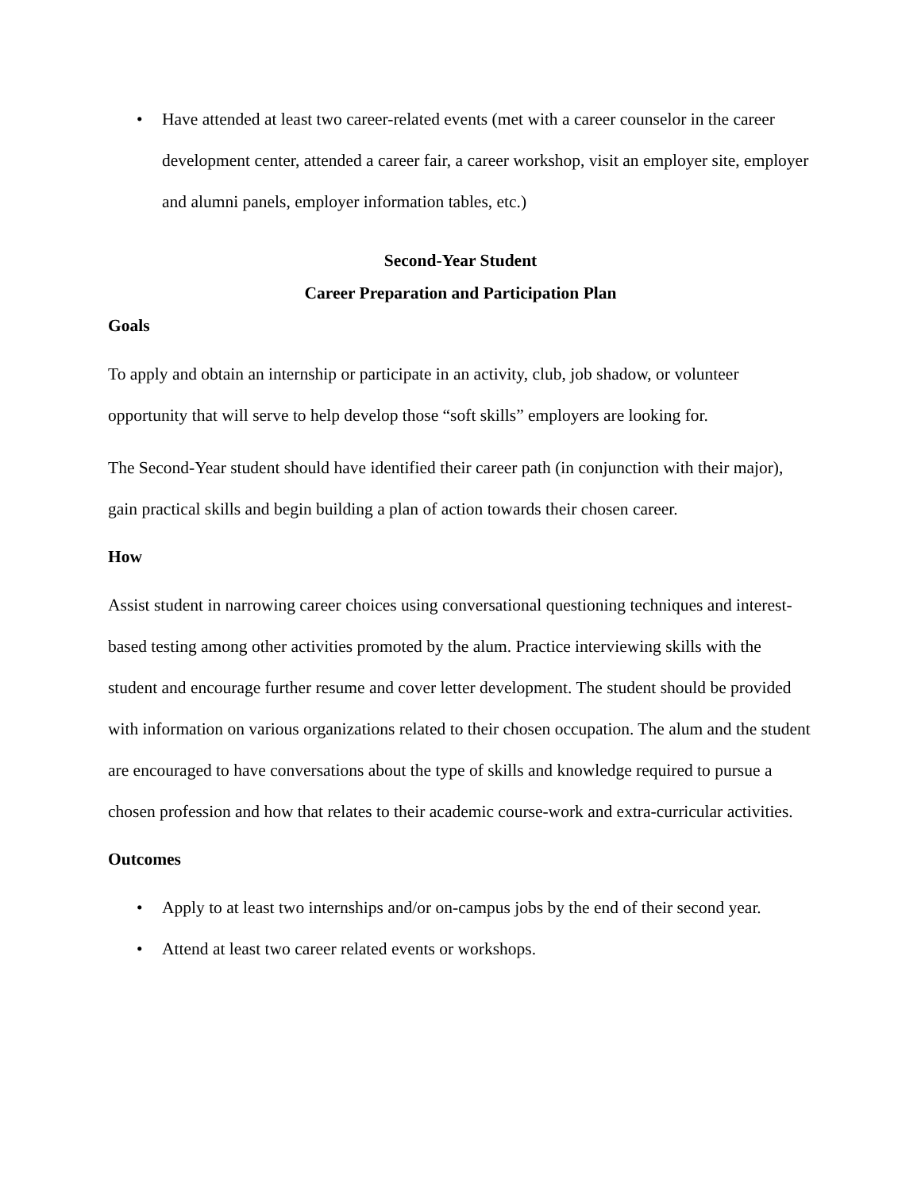• Have attended at least two career-related events (met with a career counselor in the career development center, attended a career fair, a career workshop, visit an employer site, employer and alumni panels, employer information tables, etc.)
Second-Year Student
Career Preparation and Participation Plan
Goals
To apply and obtain an internship or participate in an activity, club, job shadow, or volunteer opportunity that will serve to help develop those “soft skills” employers are looking for.
The Second-Year student should have identified their career path (in conjunction with their major), gain practical skills and begin building a plan of action towards their chosen career.
How
Assist student in narrowing career choices using conversational questioning techniques and interest-based testing among other activities promoted by the alum. Practice interviewing skills with the student and encourage further resume and cover letter development. The student should be provided with information on various organizations related to their chosen occupation. The alum and the student are encouraged to have conversations about the type of skills and knowledge required to pursue a chosen profession and how that relates to their academic course-work and extra-curricular activities.
Outcomes
• Apply to at least two internships and/or on-campus jobs by the end of their second year.
• Attend at least two career related events or workshops.